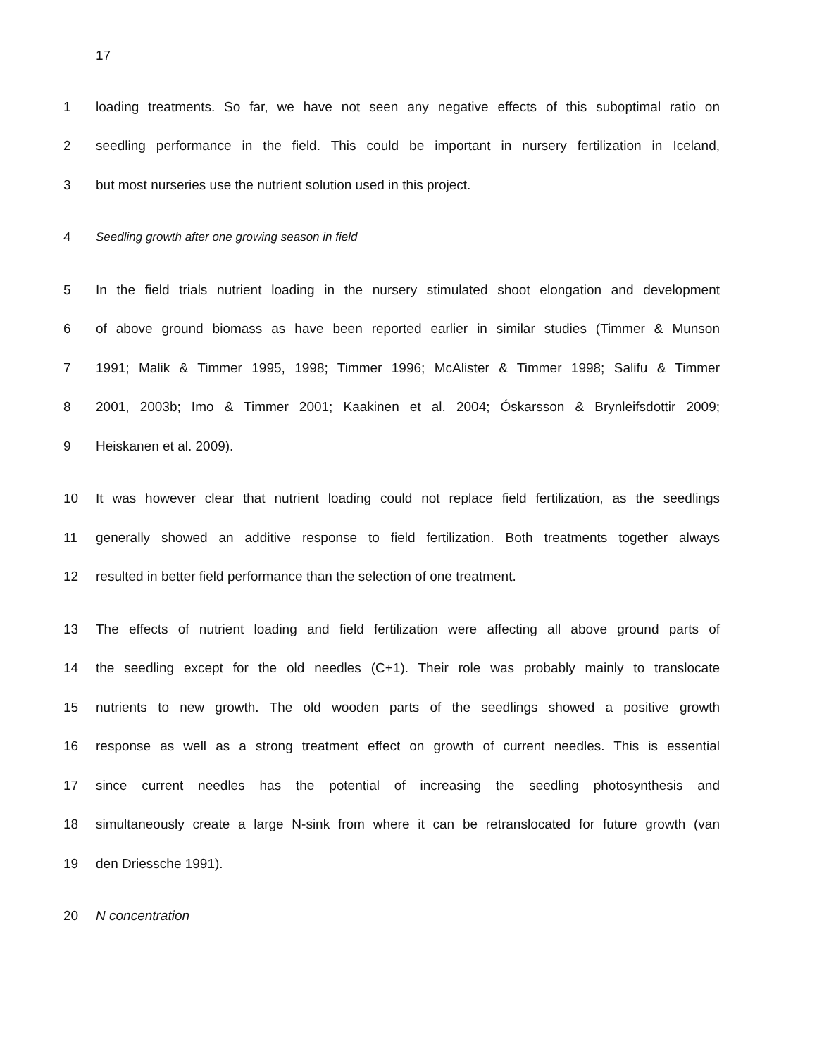17
1 loading treatments. So far, we have not seen any negative effects of this suboptimal ratio on
2 seedling performance in the field. This could be important in nursery fertilization in Iceland,
3 but most nurseries use the nutrient solution used in this project.
4 Seedling growth after one growing season in field
5 In the field trials nutrient loading in the nursery stimulated shoot elongation and development
6 of above ground biomass as have been reported earlier in similar studies (Timmer & Munson
7 1991; Malik & Timmer 1995, 1998; Timmer 1996; McAlister & Timmer 1998; Salifu & Timmer
8 2001, 2003b; Imo & Timmer 2001; Kaakinen et al. 2004; Óskarsson & Brynleifsdottir 2009;
9 Heiskanen et al. 2009).
10 It was however clear that nutrient loading could not replace field fertilization, as the seedlings
11 generally showed an additive response to field fertilization. Both treatments together always
12 resulted in better field performance than the selection of one treatment.
13 The effects of nutrient loading and field fertilization were affecting all above ground parts of
14 the seedling except for the old needles (C+1). Their role was probably mainly to translocate
15 nutrients to new growth. The old wooden parts of the seedlings showed a positive growth
16 response as well as a strong treatment effect on growth of current needles. This is essential
17 since current needles has the potential of increasing the seedling photosynthesis and
18 simultaneously create a large N-sink from where it can be retranslocated for future growth (van
19 den Driessche 1991).
20 N concentration